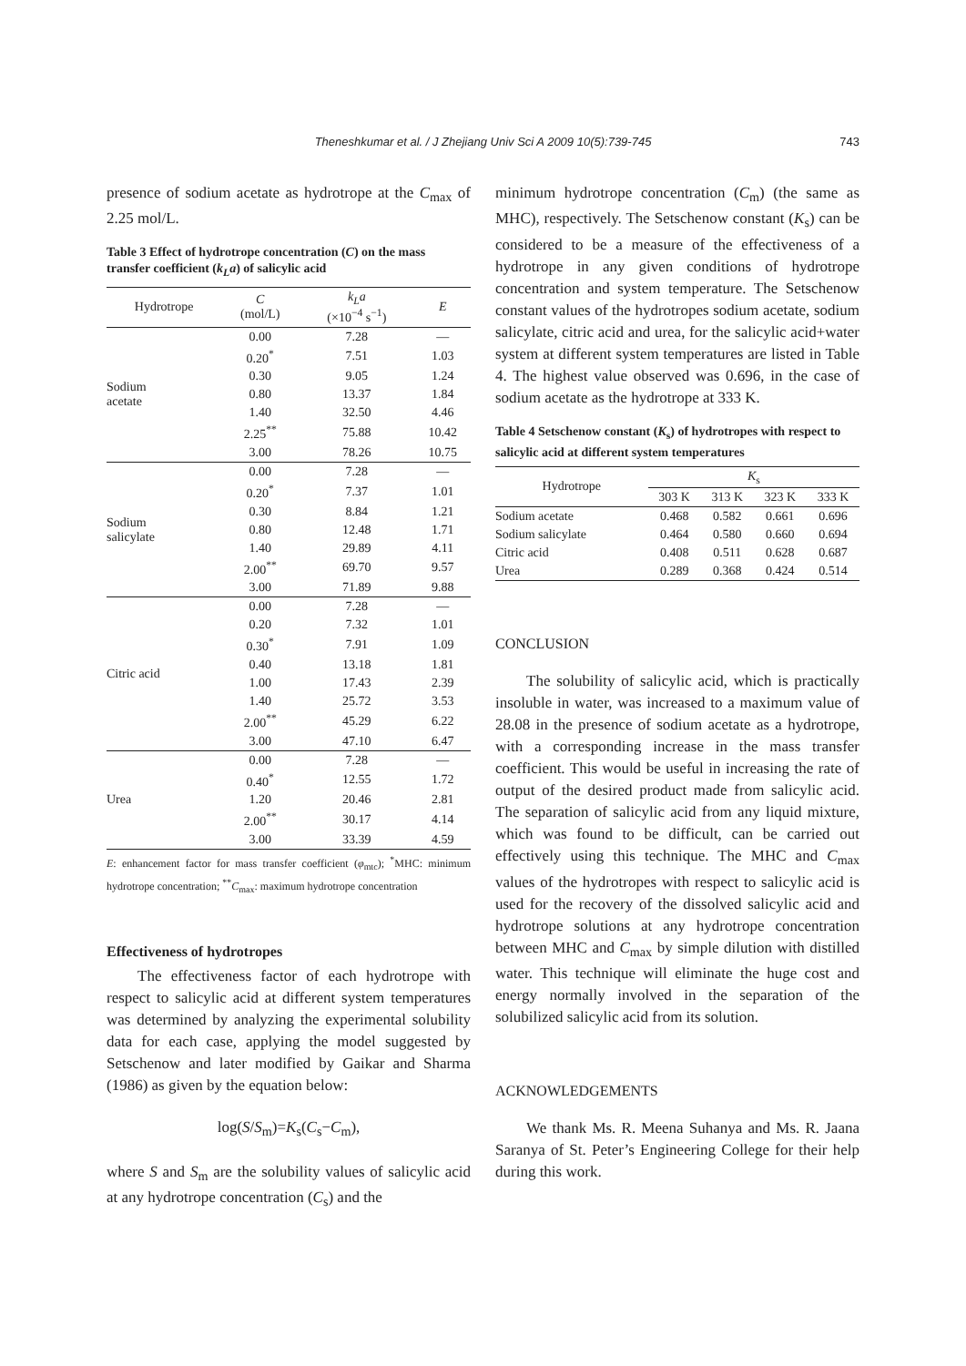Theneshkumar et al. / J Zhejiang Univ Sci A 2009 10(5):739-745
743
presence of sodium acetate as hydrotrope at the C<sub>max</sub> of 2.25 mol/L.
Table 3 Effect of hydrotrope concentration (C) on the mass transfer coefficient (k<sub>L</sub>a) of salicylic acid
| Hydrotrope | C (mol/L) | k<sub>L</sub>a (×10<sup>−4</sup> s<sup>−1</sup>) | E |
| --- | --- | --- | --- |
| Sodium acetate | 0.00 | 7.28 | — |
| | 0.20<sup>*</sup> | 7.51 | 1.03 |
| | 0.30 | 9.05 | 1.24 |
| | 0.80 | 13.37 | 1.84 |
| | 1.40 | 32.50 | 4.46 |
| | 2.25<sup>**</sup> | 75.88 | 10.42 |
| | 3.00 | 78.26 | 10.75 |
| Sodium salicylate | 0.00 | 7.28 | — |
| | 0.20<sup>*</sup> | 7.37 | 1.01 |
| | 0.30 | 8.84 | 1.21 |
| | 0.80 | 12.48 | 1.71 |
| | 1.40 | 29.89 | 4.11 |
| | 2.00<sup>**</sup> | 69.70 | 9.57 |
| | 3.00 | 71.89 | 9.88 |
| Citric acid | 0.00 | 7.28 | — |
| | 0.20 | 7.32 | 1.01 |
| | 0.30<sup>*</sup> | 7.91 | 1.09 |
| | 0.40 | 13.18 | 1.81 |
| | 1.00 | 17.43 | 2.39 |
| | 1.40 | 25.72 | 3.53 |
| | 2.00<sup>**</sup> | 45.29 | 6.22 |
| | 3.00 | 47.10 | 6.47 |
| Urea | 0.00 | 7.28 | — |
| | 0.40<sup>*</sup> | 12.55 | 1.72 |
| | 1.20 | 20.46 | 2.81 |
| | 2.00<sup>**</sup> | 30.17 | 4.14 |
| | 3.00 | 33.39 | 4.59 |
E: enhancement factor for mass transfer coefficient (φ<sub>mtc</sub>); <sup>*</sup>MHC: minimum hydrotrope concentration; <sup>**</sup>C<sub>max</sub>: maximum hydrotrope concentration
Effectiveness of hydrotropes
The effectiveness factor of each hydrotrope with respect to salicylic acid at different system temperatures was determined by analyzing the experimental solubility data for each case, applying the model suggested by Setschenow and later modified by Gaikar and Sharma (1986) as given by the equation below:
log(S/S<sub>m</sub>)=K<sub>s</sub>(C<sub>s</sub>−C<sub>m</sub>),
where S and S<sub>m</sub> are the solubility values of salicylic acid at any hydrotrope concentration (C<sub>s</sub>) and the
minimum hydrotrope concentration (C<sub>m</sub>) (the same as MHC), respectively. The Setschenow constant (K<sub>s</sub>) can be considered to be a measure of the effectiveness of a hydrotrope in any given conditions of hydrotrope concentration and system temperature. The Setschenow constant values of the hydrotropes sodium acetate, sodium salicylate, citric acid and urea, for the salicylic acid+water system at different system temperatures are listed in Table 4. The highest value observed was 0.696, in the case of sodium acetate as the hydrotrope at 333 K.
Table 4 Setschenow constant (K<sub>s</sub>) of hydrotropes with respect to salicylic acid at different system temperatures
| Hydrotrope | K<sub>s</sub> | | | |
| --- | --- | --- | --- | --- |
| | 303 K | 313 K | 323 K | 333 K |
| Sodium acetate | 0.468 | 0.582 | 0.661 | 0.696 |
| Sodium salicylate | 0.464 | 0.580 | 0.660 | 0.694 |
| Citric acid | 0.408 | 0.511 | 0.628 | 0.687 |
| Urea | 0.289 | 0.368 | 0.424 | 0.514 |
CONCLUSION
The solubility of salicylic acid, which is practically insoluble in water, was increased to a maximum value of 28.08 in the presence of sodium acetate as a hydrotrope, with a corresponding increase in the mass transfer coefficient. This would be useful in increasing the rate of output of the desired product made from salicylic acid. The separation of salicylic acid from any liquid mixture, which was found to be difficult, can be carried out effectively using this technique. The MHC and C<sub>max</sub> values of the hydrotropes with respect to salicylic acid is used for the recovery of the dissolved salicylic acid and hydrotrope solutions at any hydrotrope concentration between MHC and C<sub>max</sub> by simple dilution with distilled water. This technique will eliminate the huge cost and energy normally involved in the separation of the solubilized salicylic acid from its solution.
ACKNOWLEDGEMENTS
We thank Ms. R. Meena Suhanya and Ms. R. Jaana Saranya of St. Peter’s Engineering College for their help during this work.